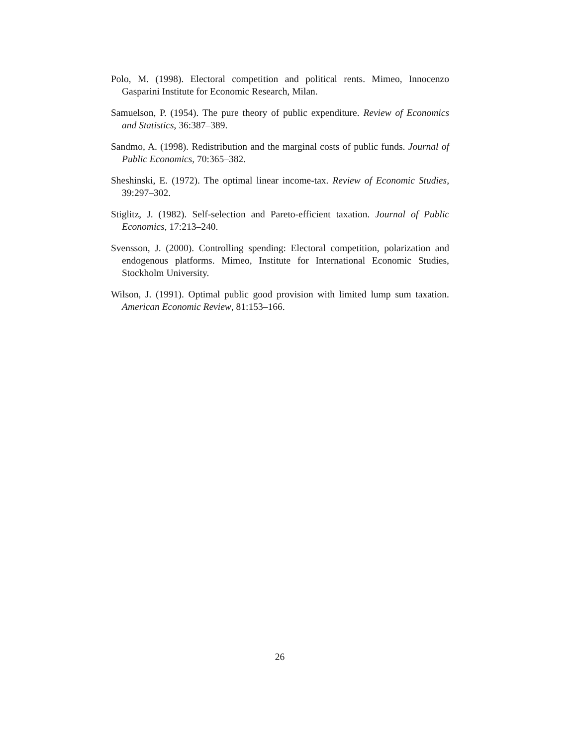Polo, M. (1998). Electoral competition and political rents. Mimeo, Innocenzo Gasparini Institute for Economic Research, Milan.
Samuelson, P. (1954). The pure theory of public expenditure. Review of Economics and Statistics, 36:387–389.
Sandmo, A. (1998). Redistribution and the marginal costs of public funds. Journal of Public Economics, 70:365–382.
Sheshinski, E. (1972). The optimal linear income-tax. Review of Economic Studies, 39:297–302.
Stiglitz, J. (1982). Self-selection and Pareto-efficient taxation. Journal of Public Economics, 17:213–240.
Svensson, J. (2000). Controlling spending: Electoral competition, polarization and endogenous platforms. Mimeo, Institute for International Economic Studies, Stockholm University.
Wilson, J. (1991). Optimal public good provision with limited lump sum taxation. American Economic Review, 81:153–166.
26